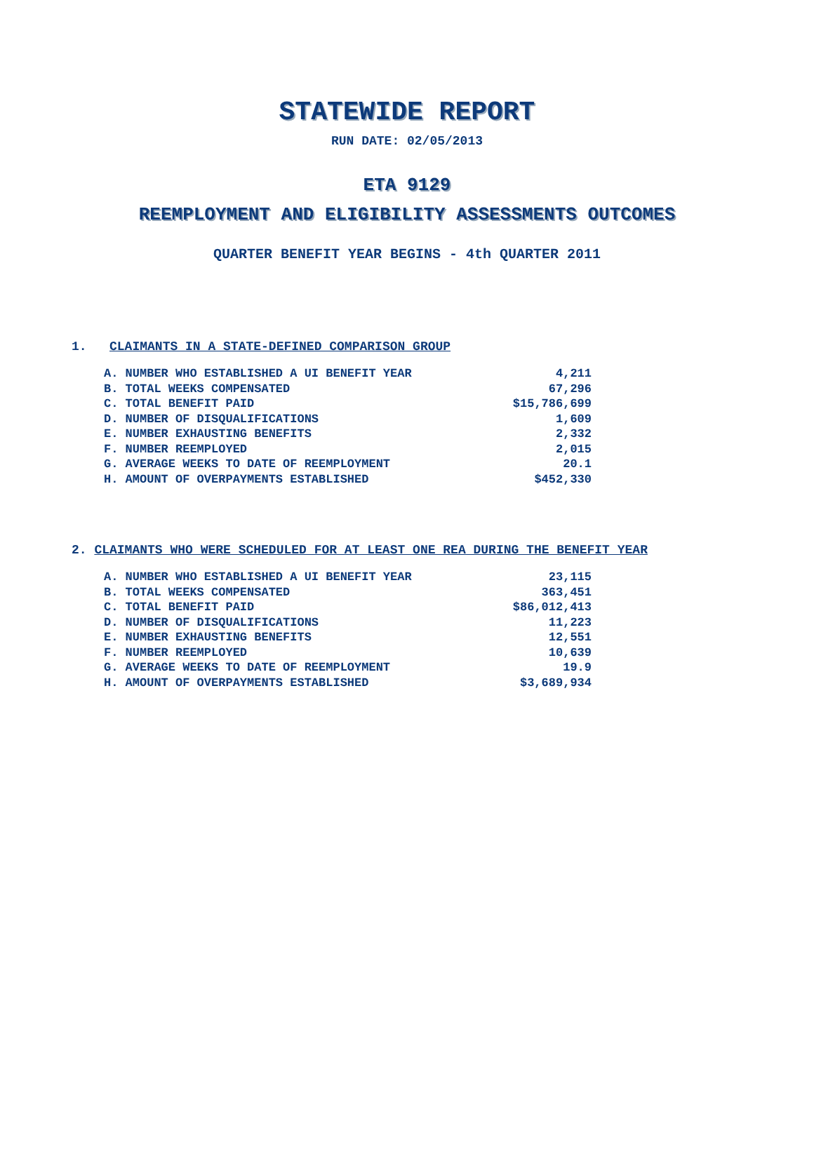STATEWIDE REPORT
RUN DATE: 02/05/2013
ETA 9129
REEMPLOYMENT AND ELIGIBILITY ASSESSMENTS OUTCOMES
QUARTER BENEFIT YEAR BEGINS - 4th QUARTER 2011
1. CLAIMANTS IN A STATE-DEFINED COMPARISON GROUP
| A. NUMBER WHO ESTABLISHED A UI BENEFIT YEAR | 4,211 |
| B. TOTAL WEEKS COMPENSATED | 67,296 |
| C. TOTAL BENEFIT PAID | $15,786,699 |
| D. NUMBER OF DISQUALIFICATIONS | 1,609 |
| E. NUMBER EXHAUSTING BENEFITS | 2,332 |
| F. NUMBER REEMPLOYED | 2,015 |
| G. AVERAGE WEEKS TO DATE OF REEMPLOYMENT | 20.1 |
| H. AMOUNT OF OVERPAYMENTS ESTABLISHED | $452,330 |
2. CLAIMANTS WHO WERE SCHEDULED FOR AT LEAST ONE REA DURING THE BENEFIT YEAR
| A. NUMBER WHO ESTABLISHED A UI BENEFIT YEAR | 23,115 |
| B. TOTAL WEEKS COMPENSATED | 363,451 |
| C. TOTAL BENEFIT PAID | $86,012,413 |
| D. NUMBER OF DISQUALIFICATIONS | 11,223 |
| E. NUMBER EXHAUSTING BENEFITS | 12,551 |
| F. NUMBER REEMPLOYED | 10,639 |
| G. AVERAGE WEEKS TO DATE OF REEMPLOYMENT | 19.9 |
| H. AMOUNT OF OVERPAYMENTS ESTABLISHED | $3,689,934 |